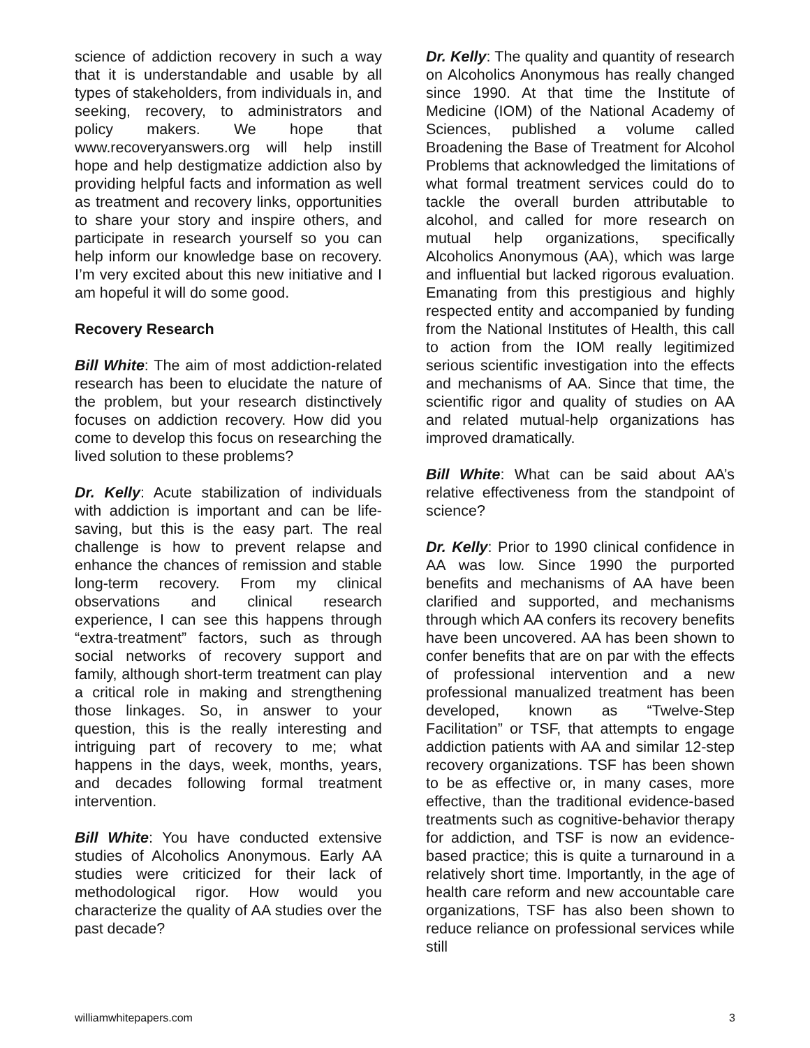science of addiction recovery in such a way that it is understandable and usable by all types of stakeholders, from individuals in, and seeking, recovery, to administrators and policy makers. We hope that www.recoveryanswers.org will help instill hope and help destigmatize addiction also by providing helpful facts and information as well as treatment and recovery links, opportunities to share your story and inspire others, and participate in research yourself so you can help inform our knowledge base on recovery. I’m very excited about this new initiative and I am hopeful it will do some good.
Recovery Research
Bill White: The aim of most addiction-related research has been to elucidate the nature of the problem, but your research distinctively focuses on addiction recovery. How did you come to develop this focus on researching the lived solution to these problems?
Dr. Kelly: Acute stabilization of individuals with addiction is important and can be life-saving, but this is the easy part. The real challenge is how to prevent relapse and enhance the chances of remission and stable long-term recovery. From my clinical observations and clinical research experience, I can see this happens through “extra-treatment” factors, such as through social networks of recovery support and family, although short-term treatment can play a critical role in making and strengthening those linkages. So, in answer to your question, this is the really interesting and intriguing part of recovery to me; what happens in the days, week, months, years, and decades following formal treatment intervention.
Bill White: You have conducted extensive studies of Alcoholics Anonymous. Early AA studies were criticized for their lack of methodological rigor. How would you characterize the quality of AA studies over the past decade?
Dr. Kelly: The quality and quantity of research on Alcoholics Anonymous has really changed since 1990. At that time the Institute of Medicine (IOM) of the National Academy of Sciences, published a volume called Broadening the Base of Treatment for Alcohol Problems that acknowledged the limitations of what formal treatment services could do to tackle the overall burden attributable to alcohol, and called for more research on mutual help organizations, specifically Alcoholics Anonymous (AA), which was large and influential but lacked rigorous evaluation. Emanating from this prestigious and highly respected entity and accompanied by funding from the National Institutes of Health, this call to action from the IOM really legitimized serious scientific investigation into the effects and mechanisms of AA. Since that time, the scientific rigor and quality of studies on AA and related mutual-help organizations has improved dramatically.
Bill White: What can be said about AA’s relative effectiveness from the standpoint of science?
Dr. Kelly: Prior to 1990 clinical confidence in AA was low. Since 1990 the purported benefits and mechanisms of AA have been clarified and supported, and mechanisms through which AA confers its recovery benefits have been uncovered. AA has been shown to confer benefits that are on par with the effects of professional intervention and a new professional manualized treatment has been developed, known as “Twelve-Step Facilitation” or TSF, that attempts to engage addiction patients with AA and similar 12-step recovery organizations. TSF has been shown to be as effective or, in many cases, more effective, than the traditional evidence-based treatments such as cognitive-behavior therapy for addiction, and TSF is now an evidence-based practice; this is quite a turnaround in a relatively short time. Importantly, in the age of health care reform and new accountable care organizations, TSF has also been shown to reduce reliance on professional services while still
williamwhitepapers.com 3